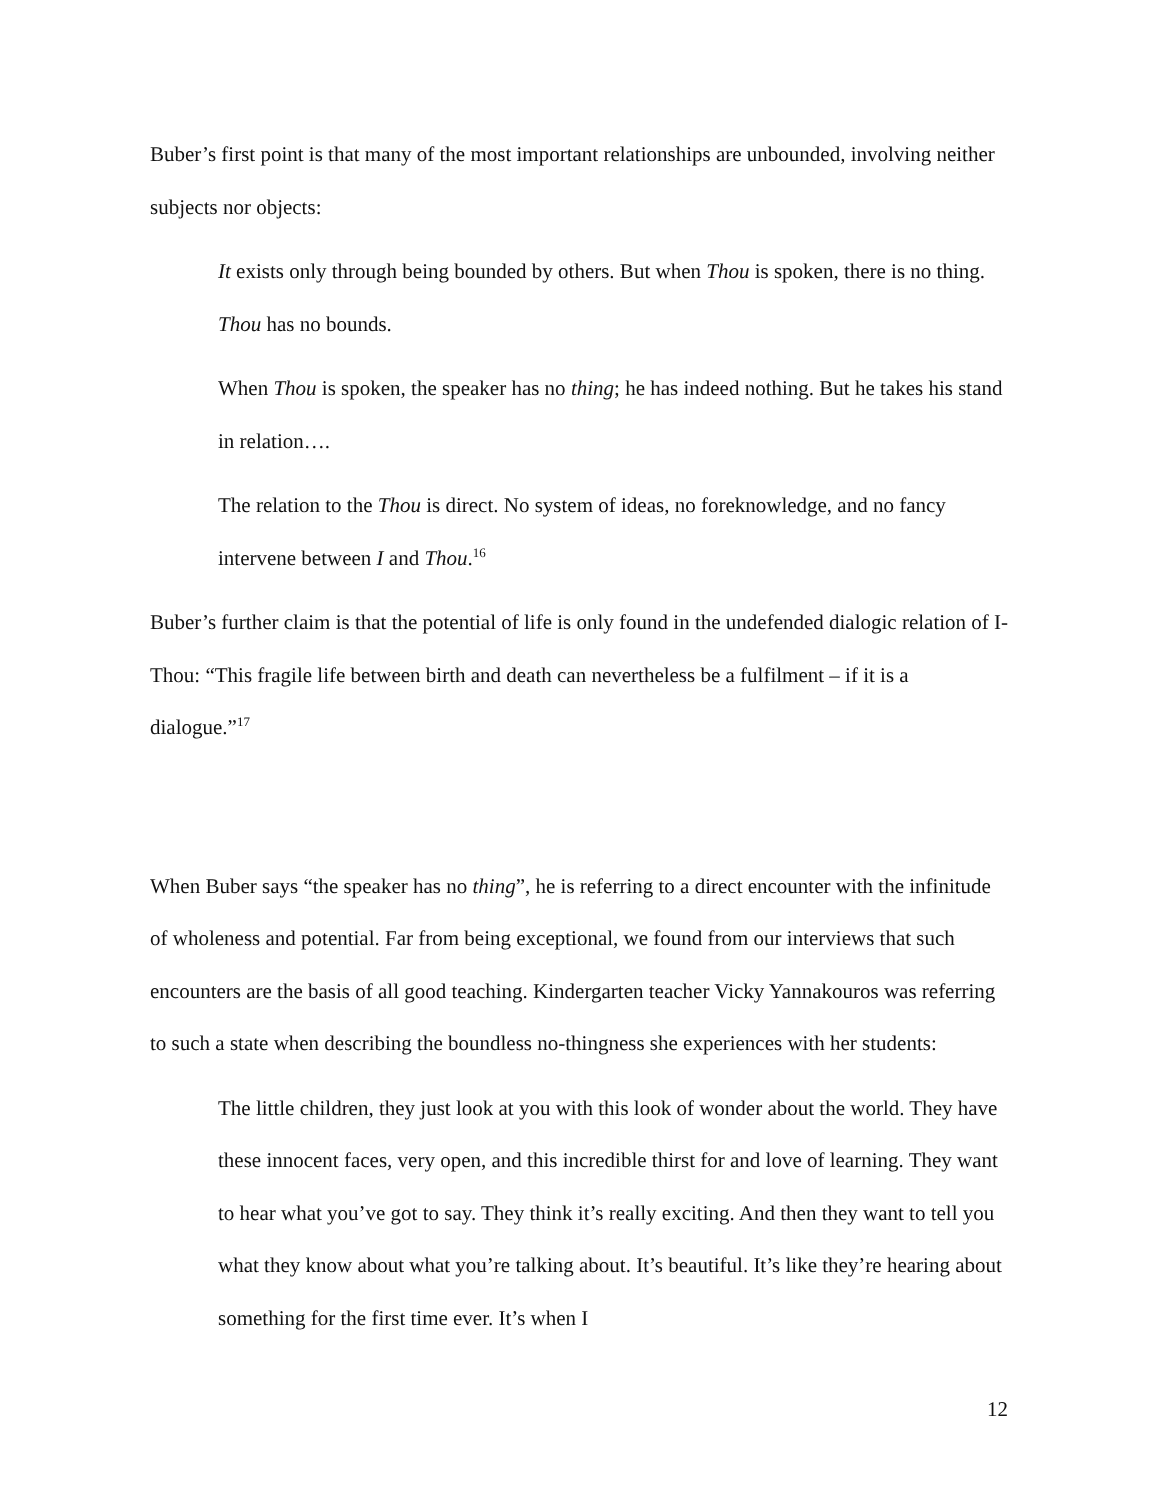Buber’s first point is that many of the most important relationships are unbounded, involving neither subjects nor objects:
It exists only through being bounded by others. But when Thou is spoken, there is no thing. Thou has no bounds.
When Thou is spoken, the speaker has no thing; he has indeed nothing. But he takes his stand in relation….
The relation to the Thou is direct. No system of ideas, no foreknowledge, and no fancy intervene between I and Thou.<sup>16</sup>
Buber’s further claim is that the potential of life is only found in the undefended dialogic relation of I-Thou: “This fragile life between birth and death can nevertheless be a fulfilment – if it is a dialogue.”<sup>17</sup>
When Buber says “the speaker has no thing”, he is referring to a direct encounter with the infinitude of wholeness and potential. Far from being exceptional, we found from our interviews that such encounters are the basis of all good teaching. Kindergarten teacher Vicky Yannakouros was referring to such a state when describing the boundless no-thingness she experiences with her students:
The little children, they just look at you with this look of wonder about the world. They have these innocent faces, very open, and this incredible thirst for and love of learning. They want to hear what you’ve got to say. They think it’s really exciting. And then they want to tell you what they know about what you’re talking about. It’s beautiful. It’s like they’re hearing about something for the first time ever. It’s when I
12